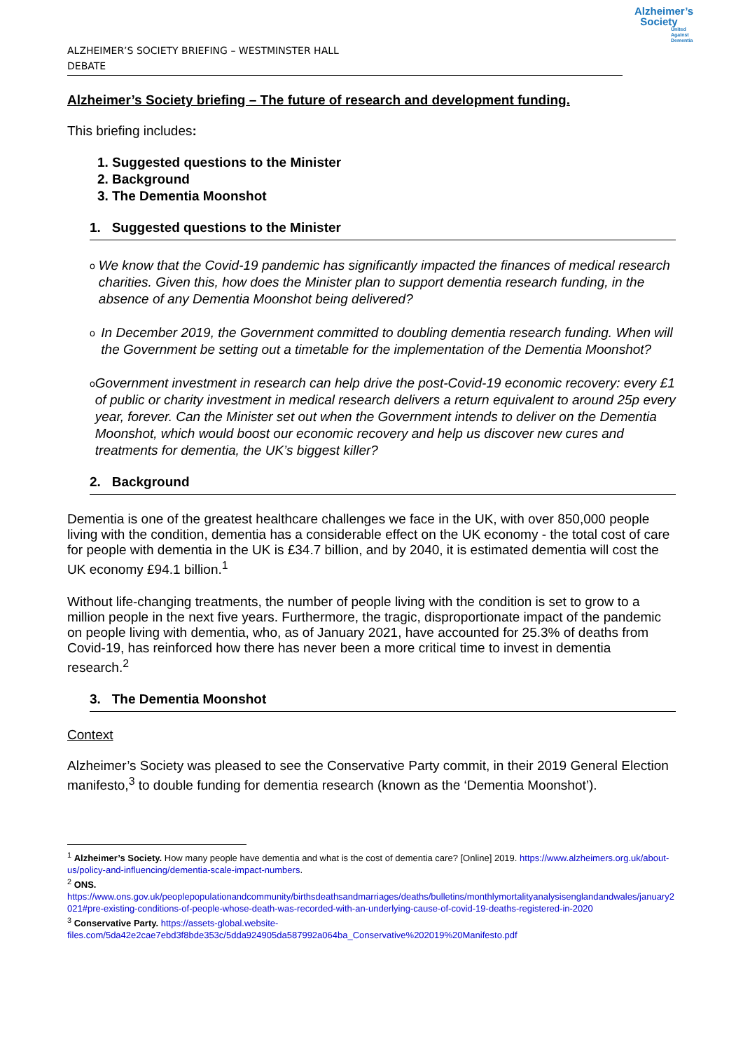ALZHEIMER’S SOCIETY BRIEFING – WESTMINSTER HALL
DEBATE
Alzheimer’s
Society
United Against Dementia
Alzheimer’s Society briefing – The future of research and development funding.
This briefing includes:
1. Suggested questions to the Minister
2. Background
3. The Dementia Moonshot
1. Suggested questions to the Minister
o
We know that the Covid-19 pandemic has significantly impacted the finances of medical research charities. Given this, how does the Minister plan to support dementia research funding, in the absence of any Dementia Moonshot being delivered?
o
In December 2019, the Government committed to doubling dementia research funding. When will the Government be setting out a timetable for the implementation of the Dementia Moonshot?
o
Government investment in research can help drive the post-Covid-19 economic recovery: every £1 of public or charity investment in medical research delivers a return equivalent to around 25p every year, forever. Can the Minister set out when the Government intends to deliver on the Dementia Moonshot, which would boost our economic recovery and help us discover new cures and treatments for dementia, the UK’s biggest killer?
2. Background
Dementia is one of the greatest healthcare challenges we face in the UK, with over 850,000 people living with the condition, dementia has a considerable effect on the UK economy - the total cost of care for people with dementia in the UK is £34.7 billion, and by 2040, it is estimated dementia will cost the UK economy £94.1 billion.<sup>1</sup>
Without life-changing treatments, the number of people living with the condition is set to grow to a million people in the next five years. Furthermore, the tragic, disproportionate impact of the pandemic on people living with dementia, who, as of January 2021, have accounted for 25.3% of deaths from Covid-19, has reinforced how there has never been a more critical time to invest in dementia research.<sup>2</sup>
3. The Dementia Moonshot
Context
Alzheimer’s Society was pleased to see the Conservative Party commit, in their 2019 General Election manifesto,<sup>3</sup> to double funding for dementia research (known as the ‘Dementia Moonshot’).
<sup>1</sup> Alzheimer’s Society. How many people have dementia and what is the cost of dementia care? [Online] 2019. https://www.alzheimers.org.uk/about-us/policy-and-influencing/dementia-scale-impact-numbers.
<sup>2</sup> ONS.
https://www.ons.gov.uk/peoplepopulationandcommunity/birthsdeathsandmarriages/deaths/bulletins/monthlymortalityanalysisenglandandwales/january2021#pre-existing-conditions-of-people-whose-death-was-recorded-with-an-underlying-cause-of-covid-19-deaths-registered-in-2020
<sup>3</sup> Conservative Party. https://assets-global.website-files.com/5da42e2cae7ebd3f8bde353c/5dda924905da587992a064ba_Conservative%202019%20Manifesto.pdf